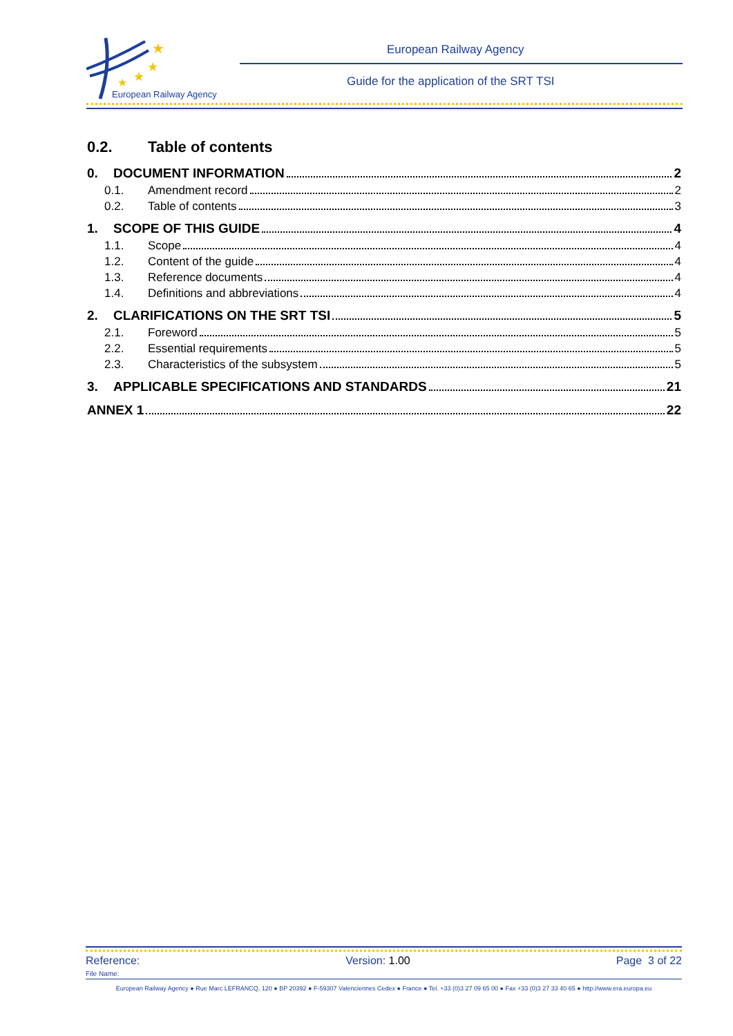★
★
★
★
European Railway Agency
European Railway Agency
Guide for the application of the SRT TSI
0.2. Table of contents
0. DOCUMENT INFORMATION 2
0.1. Amendment record 2
0.2. Table of contents 3
1. SCOPE OF THIS GUIDE 4
1.1. Scope 4
1.2. Content of the guide 4
1.3. Reference documents 4
1.4. Definitions and abbreviations 4
2. CLARIFICATIONS ON THE SRT TSI 5
2.1. Foreword 5
2.2. Essential requirements 5
2.3. Characteristics of the subsystem 5
3. APPLICABLE SPECIFICATIONS AND STANDARDS 21
ANNEX 1 22
Reference: Version: 1.00 Page 3 of 22
File Name:
European Railway Agency ● Rue Marc LEFRANCQ, 120 ● BP 20392 ● F-59307 Valenciennes Cedex ● France ● Tel. +33 (0)3 27 09 65 00 ● Fax +33 (0)3 27 33 40 65 ● http://www.era.europa.eu